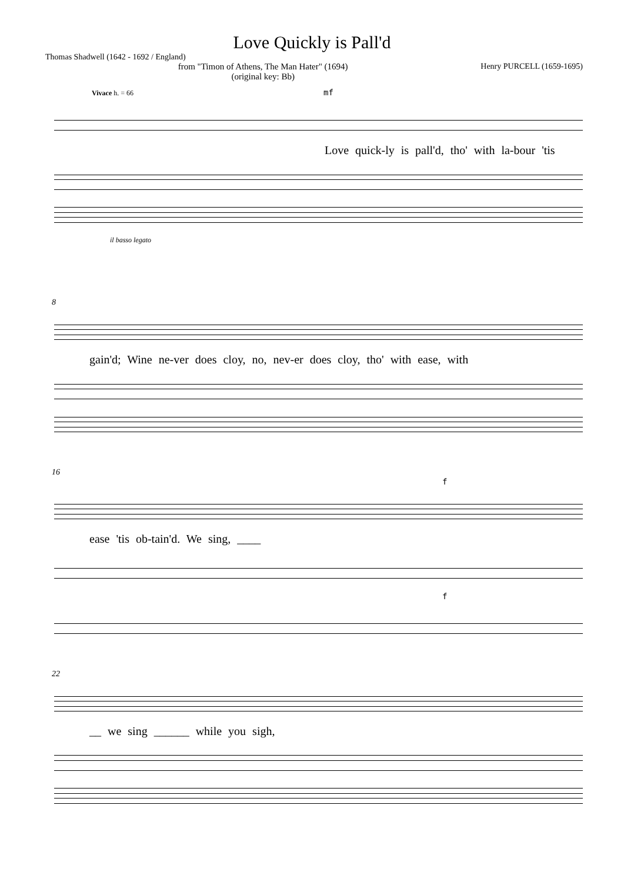Love Quickly is Pall'd
Thomas Shadwell (1642 - 1692 / England)
from "Timon of Athens, The Man Hater" (1694)
(original key: Bb) Henry PURCELL (1659-1695)
Vivace h. = 66 mf
Love quick-ly is pall'd, tho' with la-bour 'tis
il basso legato
8
gain'd; Wine ne-ver does cloy, no, nev-er does cloy, tho' with ease, with
16
f
ease 'tis ob-tain'd. We sing, ____
f
22
__ we sing ______ while you sigh,